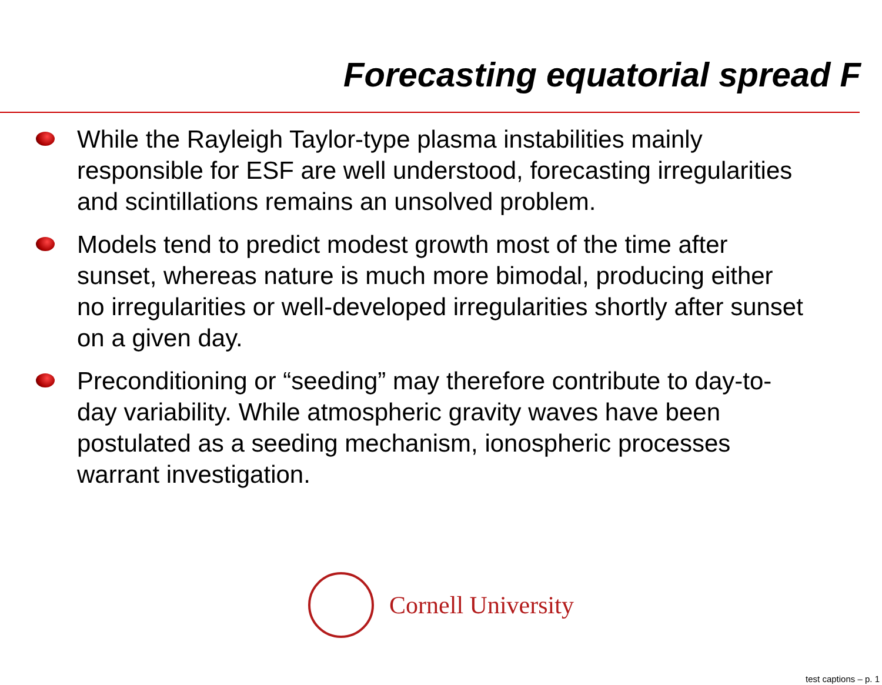Forecasting equatorial spread F
While the Rayleigh Taylor-type plasma instabilities mainly responsible for ESF are well understood, forecasting irregularities and scintillations remains an unsolved problem.
Models tend to predict modest growth most of the time after sunset, whereas nature is much more bimodal, producing either no irregularities or well-developed irregularities shortly after sunset on a given day.
Preconditioning or “seeding” may therefore contribute to day-to-day variability. While atmospheric gravity waves have been postulated as a seeding mechanism, ionospheric processes warrant investigation.
Cornell University
test captions – p. 1